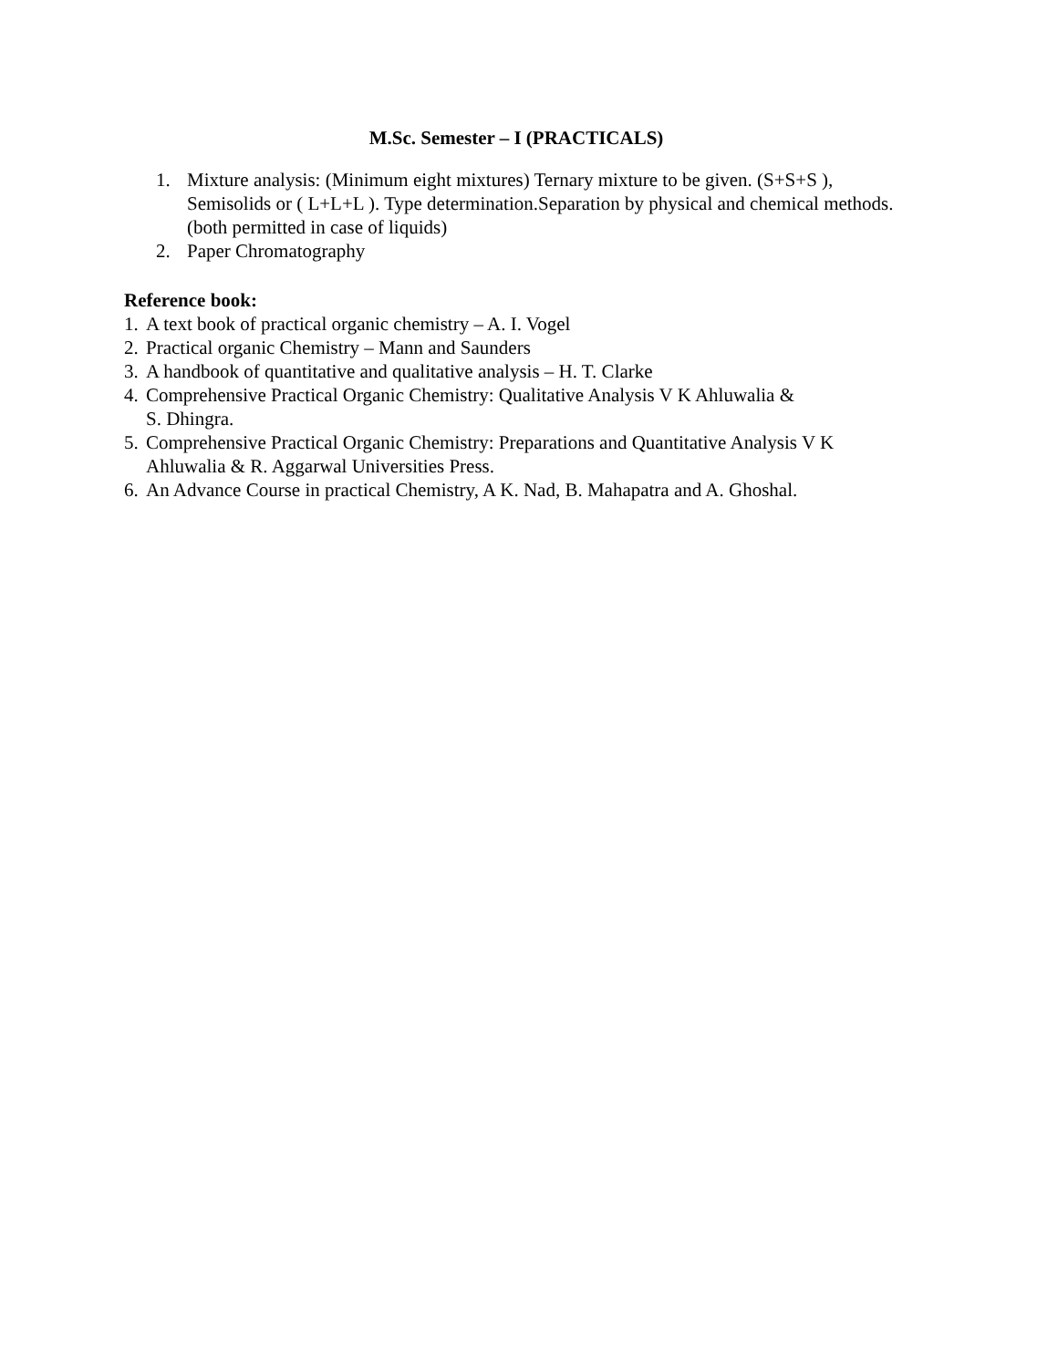M.Sc. Semester – I (PRACTICALS)
1. Mixture analysis: (Minimum eight mixtures) Ternary mixture to be given. (S+S+S ), Semisolids or ( L+L+L ). Type determination.Separation by physical and chemical methods. (both permitted in case of liquids)
2. Paper Chromatography
Reference book:
1.
A text book of practical organic chemistry – A. I. Vogel
2.
Practical organic Chemistry – Mann and Saunders
3.
A handbook of quantitative and qualitative analysis – H. T. Clarke
4.
Comprehensive Practical Organic Chemistry: Qualitative Analysis V K Ahluwalia &
S. Dhingra.
5.
Comprehensive Practical Organic Chemistry: Preparations and Quantitative Analysis V K Ahluwalia & R. Aggarwal Universities Press.
6.
An Advance Course in practical Chemistry, A K. Nad, B. Mahapatra and A. Ghoshal.